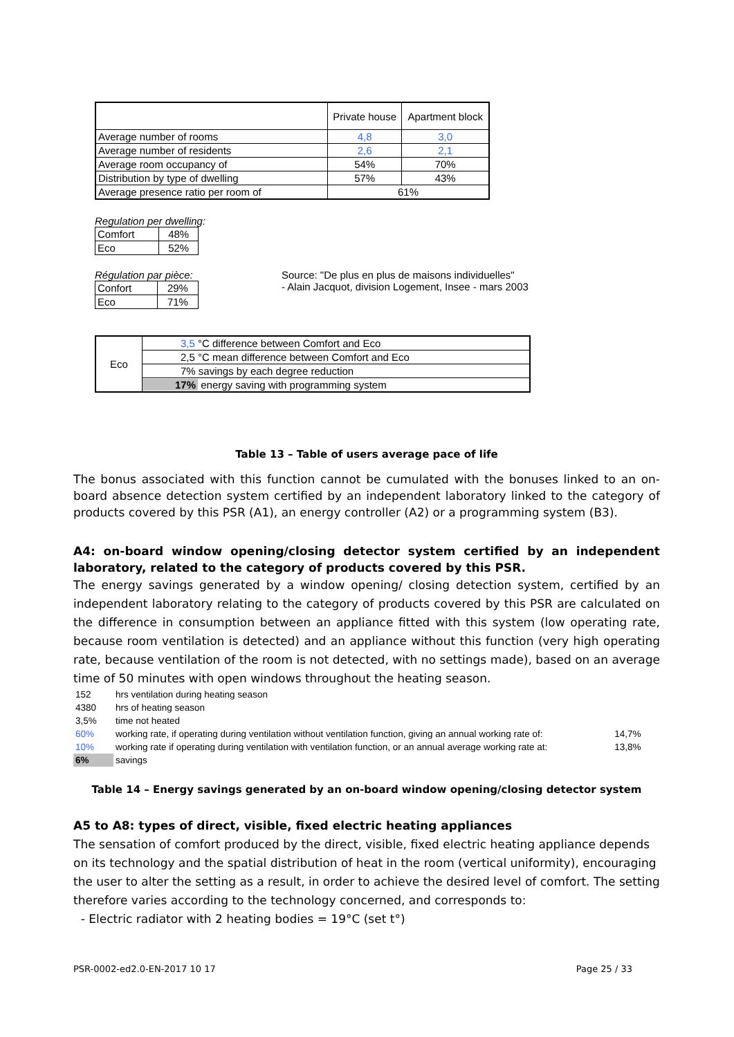| | Private house | Apartment block |
| Average number of rooms | 4,8 | 3,0 |
| Average number of residents | 2,6 | 2,1 |
| Average room occupancy of | 54% | 70% |
| Distribution by type of dwelling | 57% | 43% |
| Average presence ratio per room of | 61% | |
Regulation per dwelling:
| Comfort | 48% |
| Eco | 52% |
Régulation par pièce:
| Confort | 29% |
| Eco | 71% |
Source: "De plus en plus de maisons individuelles"
- Alain Jacquot, division Logement, Insee - mars 2003
| Eco | 3,5 °C difference between Comfort and Eco |
| | 2,5 °C mean difference between Comfort and Eco |
| | 7% savings by each degree reduction |
| | 17% energy saving with programming system |
Table 13 – Table of users average pace of life
The bonus associated with this function cannot be cumulated with the bonuses linked to an on-board absence detection system certified by an independent laboratory linked to the category of products covered by this PSR (A1), an energy controller (A2) or a programming system (B3).
A4: on-board window opening/closing detector system certified by an independent laboratory, related to the category of products covered by this PSR.
The energy savings generated by a window opening/ closing detection system, certified by an independent laboratory relating to the category of products covered by this PSR are calculated on the difference in consumption between an appliance fitted with this system (low operating rate, because room ventilation is detected) and an appliance without this function (very high operating rate, because ventilation of the room is not detected, with no settings made), based on an average time of 50 minutes with open windows throughout the heating season.
| 152 | hrs ventilation during heating season | |
| 4380 | hrs of heating season | |
| 3,5% | time not heated | |
| 60% | working rate, if operating during ventilation without ventilation function, giving an annual working rate of: | 14,7% |
| 10% | working rate if operating during ventilation with ventilation function, or an annual average working rate at: | 13,8% |
| 6% | savings | |
Table 14 – Energy savings generated by an on-board window opening/closing detector system
A5 to A8: types of direct, visible, fixed electric heating appliances
The sensation of comfort produced by the direct, visible, fixed electric heating appliance depends on its technology and the spatial distribution of heat in the room (vertical uniformity), encouraging the user to alter the setting as a result, in order to achieve the desired level of comfort. The setting therefore varies according to the technology concerned, and corresponds to:
- Electric radiator with 2 heating bodies = 19°C (set t°)
PSR-0002-ed2.0-EN-2017 10 17 Page 25 / 33